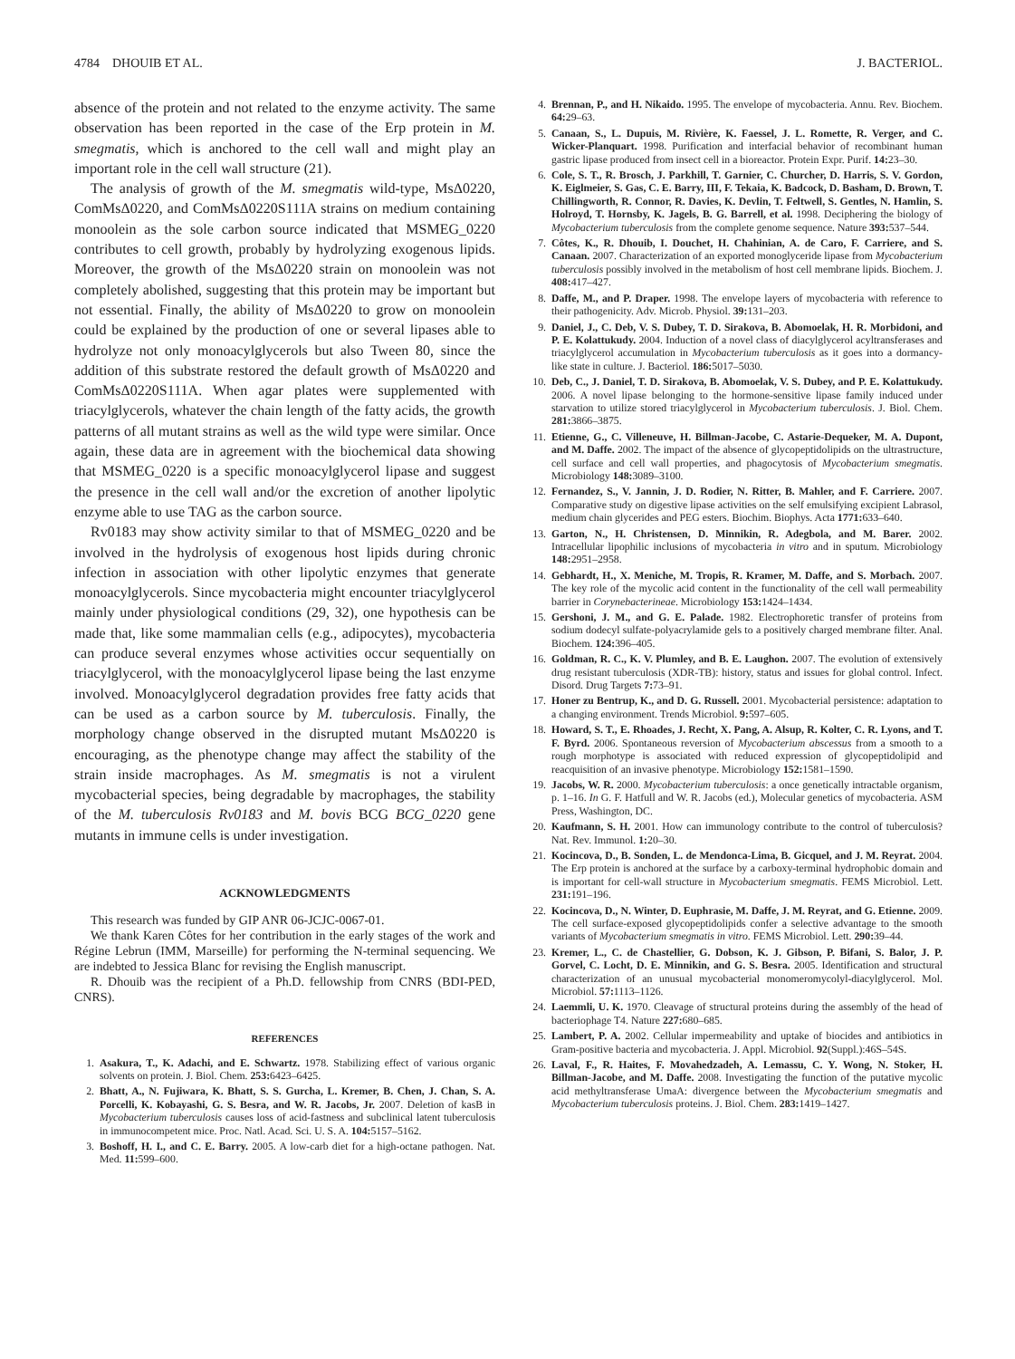4784 DHOUIB ET AL. J. BACTERIOL.
absence of the protein and not related to the enzyme activity. The same observation has been reported in the case of the Erp protein in M. smegmatis, which is anchored to the cell wall and might play an important role in the cell wall structure (21).
The analysis of growth of the M. smegmatis wild-type, MsΔ0220, ComMsΔ0220, and ComMsΔ0220S111A strains on medium containing monoolein as the sole carbon source indicated that MSMEG_0220 contributes to cell growth, probably by hydrolyzing exogenous lipids. Moreover, the growth of the MsΔ0220 strain on monoolein was not completely abolished, suggesting that this protein may be important but not essential. Finally, the ability of MsΔ0220 to grow on monoolein could be explained by the production of one or several lipases able to hydrolyze not only monoacylglycerols but also Tween 80, since the addition of this substrate restored the default growth of MsΔ0220 and ComMsΔ0220S111A. When agar plates were supplemented with triacylglycerols, whatever the chain length of the fatty acids, the growth patterns of all mutant strains as well as the wild type were similar. Once again, these data are in agreement with the biochemical data showing that MSMEG_0220 is a specific monoacylglycerol lipase and suggest the presence in the cell wall and/or the excretion of another lipolytic enzyme able to use TAG as the carbon source.
Rv0183 may show activity similar to that of MSMEG_0220 and be involved in the hydrolysis of exogenous host lipids during chronic infection in association with other lipolytic enzymes that generate monoacylglycerols. Since mycobacteria might encounter triacylglycerol mainly under physiological conditions (29, 32), one hypothesis can be made that, like some mammalian cells (e.g., adipocytes), mycobacteria can produce several enzymes whose activities occur sequentially on triacylglycerol, with the monoacylglycerol lipase being the last enzyme involved. Monoacylglycerol degradation provides free fatty acids that can be used as a carbon source by M. tuberculosis. Finally, the morphology change observed in the disrupted mutant MsΔ0220 is encouraging, as the phenotype change may affect the stability of the strain inside macrophages. As M. smegmatis is not a virulent mycobacterial species, being degradable by macrophages, the stability of the M. tuberculosis Rv0183 and M. bovis BCG BCG_0220 gene mutants in immune cells is under investigation.
ACKNOWLEDGMENTS
This research was funded by GIP ANR 06-JCJC-0067-01.
We thank Karen Côtes for her contribution in the early stages of the work and Régine Lebrun (IMM, Marseille) for performing the N-terminal sequencing. We are indebted to Jessica Blanc for revising the English manuscript.
R. Dhouib was the recipient of a Ph.D. fellowship from CNRS (BDI-PED, CNRS).
REFERENCES
1. Asakura, T., K. Adachi, and E. Schwartz. 1978. Stabilizing effect of various organic solvents on protein. J. Biol. Chem. 253: 6423–6425.
2. Bhatt, A., N. Fujiwara, K. Bhatt, S. S. Gurcha, L. Kremer, B. Chen, J. Chan, S. A. Porcelli, K. Kobayashi, G. S. Besra, and W. R. Jacobs, Jr. 2007. Deletion of kasB in Mycobacterium tuberculosis causes loss of acid-fastness and subclinical latent tuberculosis in immunocompetent mice. Proc. Natl. Acad. Sci. U. S. A. 104: 5157–5162.
3. Boshoff, H. I., and C. E. Barry. 2005. A low-carb diet for a high-octane pathogen. Nat. Med. 11: 599–600.
4. Brennan, P., and H. Nikaido. 1995. The envelope of mycobacteria. Annu. Rev. Biochem. 64: 29–63.
5. Canaan, S., L. Dupuis, M. Rivière, K. Faessel, J. L. Romette, R. Verger, and C. Wicker-Planquart. 1998. Purification and interfacial behavior of recombinant human gastric lipase produced from insect cell in a bioreactor. Protein Expr. Purif. 14: 23–30.
6. Cole, S. T., R. Brosch, J. Parkhill, T. Garnier, C. Churcher, D. Harris, S. V. Gordon, K. Eiglmeier, S. Gas, C. E. Barry, III, F. Tekaia, K. Badcock, D. Basham, D. Brown, T. Chillingworth, R. Connor, R. Davies, K. Devlin, T. Feltwell, S. Gentles, N. Hamlin, S. Holroyd, T. Hornsby, K. Jagels, B. G. Barrell, et al. 1998. Deciphering the biology of Mycobacterium tuberculosis from the complete genome sequence. Nature 393: 537–544.
7. Côtes, K., R. Dhouib, I. Douchet, H. Chahinian, A. de Caro, F. Carriere, and S. Canaan. 2007. Characterization of an exported monoglyceride lipase from Mycobacterium tuberculosis possibly involved in the metabolism of host cell membrane lipids. Biochem. J. 408: 417–427.
8. Daffe, M., and P. Draper. 1998. The envelope layers of mycobacteria with reference to their pathogenicity. Adv. Microb. Physiol. 39: 131–203.
9. Daniel, J., C. Deb, V. S. Dubey, T. D. Sirakova, B. Abomoelak, H. R. Morbidoni, and P. E. Kolattukudy. 2004. Induction of a novel class of diacylglycerol acyltransferases and triacylglycerol accumulation in Mycobacterium tuberculosis as it goes into a dormancy-like state in culture. J. Bacteriol. 186: 5017–5030.
10. Deb, C., J. Daniel, T. D. Sirakova, B. Abomoelak, V. S. Dubey, and P. E. Kolattukudy. 2006. A novel lipase belonging to the hormone-sensitive lipase family induced under starvation to utilize stored triacylglycerol in Mycobacterium tuberculosis. J. Biol. Chem. 281: 3866–3875.
11. Etienne, G., C. Villeneuve, H. Billman-Jacobe, C. Astarie-Dequeker, M. A. Dupont, and M. Daffe. 2002. The impact of the absence of glycopeptidolipids on the ultrastructure, cell surface and cell wall properties, and phagocytosis of Mycobacterium smegmatis. Microbiology 148: 3089–3100.
12. Fernandez, S., V. Jannin, J. D. Rodier, N. Ritter, B. Mahler, and F. Carriere. 2007. Comparative study on digestive lipase activities on the self emulsifying excipient Labrasol, medium chain glycerides and PEG esters. Biochim. Biophys. Acta 1771: 633–640.
13. Garton, N., H. Christensen, D. Minnikin, R. Adegbola, and M. Barer. 2002. Intracellular lipophilic inclusions of mycobacteria in vitro and in sputum. Microbiology 148: 2951–2958.
14. Gebhardt, H., X. Meniche, M. Tropis, R. Kramer, M. Daffe, and S. Morbach. 2007. The key role of the mycolic acid content in the functionality of the cell wall permeability barrier in Corynebacterineae. Microbiology 153: 1424–1434.
15. Gershoni, J. M., and G. E. Palade. 1982. Electrophoretic transfer of proteins from sodium dodecyl sulfate-polyacrylamide gels to a positively charged membrane filter. Anal. Biochem. 124: 396–405.
16. Goldman, R. C., K. V. Plumley, and B. E. Laughon. 2007. The evolution of extensively drug resistant tuberculosis (XDR-TB): history, status and issues for global control. Infect. Disord. Drug Targets 7: 73–91.
17. Honer zu Bentrup, K., and D. G. Russell. 2001. Mycobacterial persistence: adaptation to a changing environment. Trends Microbiol. 9: 597–605.
18. Howard, S. T., E. Rhoades, J. Recht, X. Pang, A. Alsup, R. Kolter, C. R. Lyons, and T. F. Byrd. 2006. Spontaneous reversion of Mycobacterium abscessus from a smooth to a rough morphotype is associated with reduced expression of glycopeptidolipid and reacquisition of an invasive phenotype. Microbiology 152: 1581–1590.
19. Jacobs, W. R. 2000. Mycobacterium tuberculosis: a once genetically intractable organism, p. 1–16. In G. F. Hatfull and W. R. Jacobs (ed.), Molecular genetics of mycobacteria. ASM Press, Washington, DC.
20. Kaufmann, S. H. 2001. How can immunology contribute to the control of tuberculosis? Nat. Rev. Immunol. 1: 20–30.
21. Kocincova, D., B. Sonden, L. de Mendonca-Lima, B. Gicquel, and J. M. Reyrat. 2004. The Erp protein is anchored at the surface by a carboxy-terminal hydrophobic domain and is important for cell-wall structure in Mycobacterium smegmatis. FEMS Microbiol. Lett. 231: 191–196.
22. Kocincova, D., N. Winter, D. Euphrasie, M. Daffe, J. M. Reyrat, and G. Etienne. 2009. The cell surface-exposed glycopeptidolipids confer a selective advantage to the smooth variants of Mycobacterium smegmatis in vitro. FEMS Microbiol. Lett. 290: 39–44.
23. Kremer, L., C. de Chastellier, G. Dobson, K. J. Gibson, P. Bifani, S. Balor, J. P. Gorvel, C. Locht, D. E. Minnikin, and G. S. Besra. 2005. Identification and structural characterization of an unusual mycobacterial monomeromycolyl-diacylglycerol. Mol. Microbiol. 57: 1113–1126.
24. Laemmli, U. K. 1970. Cleavage of structural proteins during the assembly of the head of bacteriophage T4. Nature 227: 680–685.
25. Lambert, P. A. 2002. Cellular impermeability and uptake of biocides and antibiotics in Gram-positive bacteria and mycobacteria. J. Appl. Microbiol. 92(Suppl.):46S–54S.
26. Laval, F., R. Haites, F. Movahedzadeh, A. Lemassu, C. Y. Wong, N. Stoker, H. Billman-Jacobe, and M. Daffe. 2008. Investigating the function of the putative mycolic acid methyltransferase UmaA: divergence between the Mycobacterium smegmatis and Mycobacterium tuberculosis proteins. J. Biol. Chem. 283: 1419–1427.